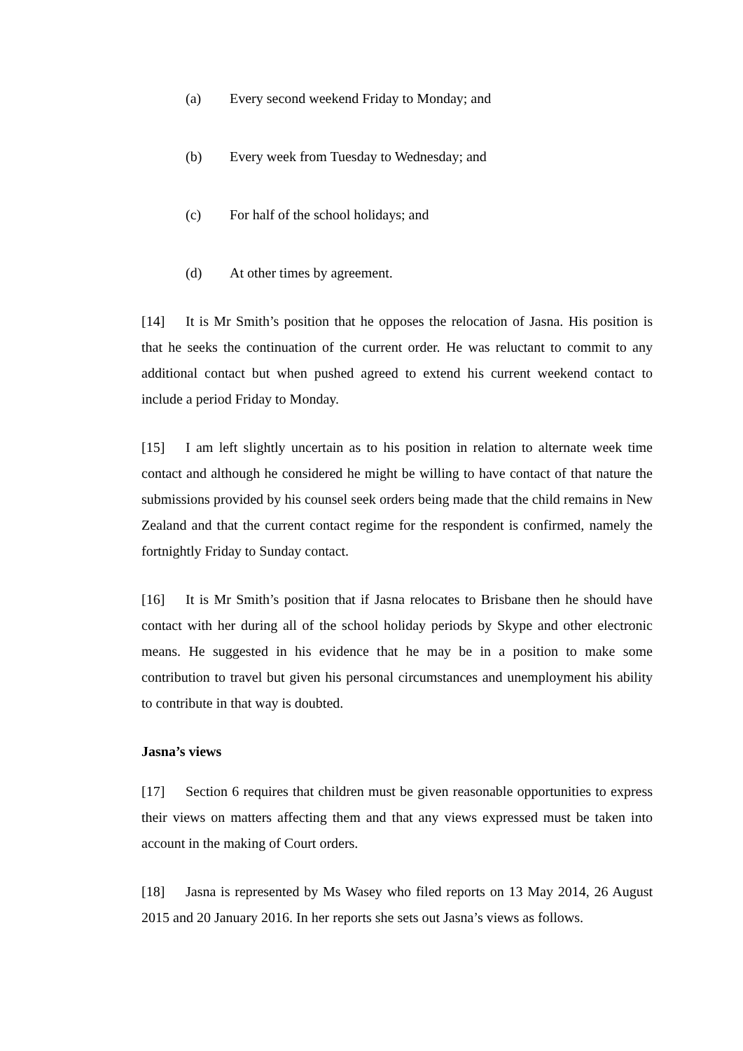(a) Every second weekend Friday to Monday; and
(b) Every week from Tuesday to Wednesday; and
(c) For half of the school holidays; and
(d) At other times by agreement.
[14] It is Mr Smith’s position that he opposes the relocation of Jasna. His position is that he seeks the continuation of the current order. He was reluctant to commit to any additional contact but when pushed agreed to extend his current weekend contact to include a period Friday to Monday.
[15] I am left slightly uncertain as to his position in relation to alternate week time contact and although he considered he might be willing to have contact of that nature the submissions provided by his counsel seek orders being made that the child remains in New Zealand and that the current contact regime for the respondent is confirmed, namely the fortnightly Friday to Sunday contact.
[16] It is Mr Smith’s position that if Jasna relocates to Brisbane then he should have contact with her during all of the school holiday periods by Skype and other electronic means. He suggested in his evidence that he may be in a position to make some contribution to travel but given his personal circumstances and unemployment his ability to contribute in that way is doubted.
Jasna’s views
[17] Section 6 requires that children must be given reasonable opportunities to express their views on matters affecting them and that any views expressed must be taken into account in the making of Court orders.
[18] Jasna is represented by Ms Wasey who filed reports on 13 May 2014, 26 August 2015 and 20 January 2016. In her reports she sets out Jasna’s views as follows.